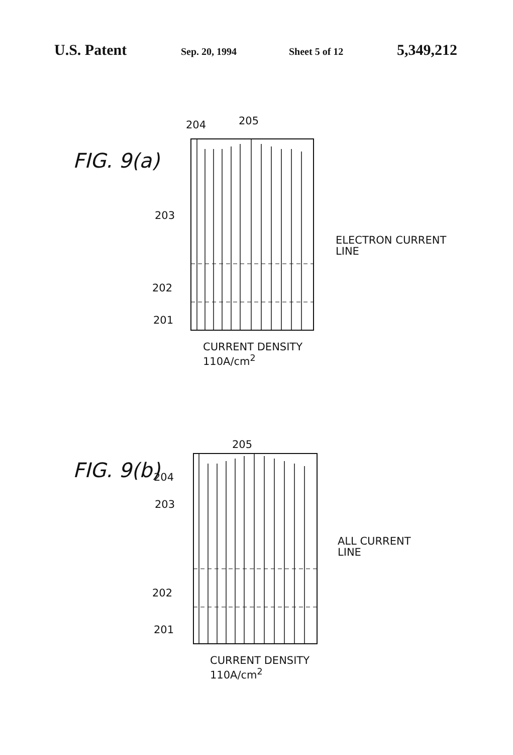U.S. Patent
Sep. 20, 1994 Sheet 5 of 12
5,349,212
FIG. 9(a)
204 205
203
202
201
ELECTRON CURRENT
LINE
CURRENT DENSITY
110A/cm<sup>2</sup>
FIG. 9(b)
205
204
203
202
201
ALL CURRENT
LINE
CURRENT DENSITY
110A/cm<sup>2</sup>